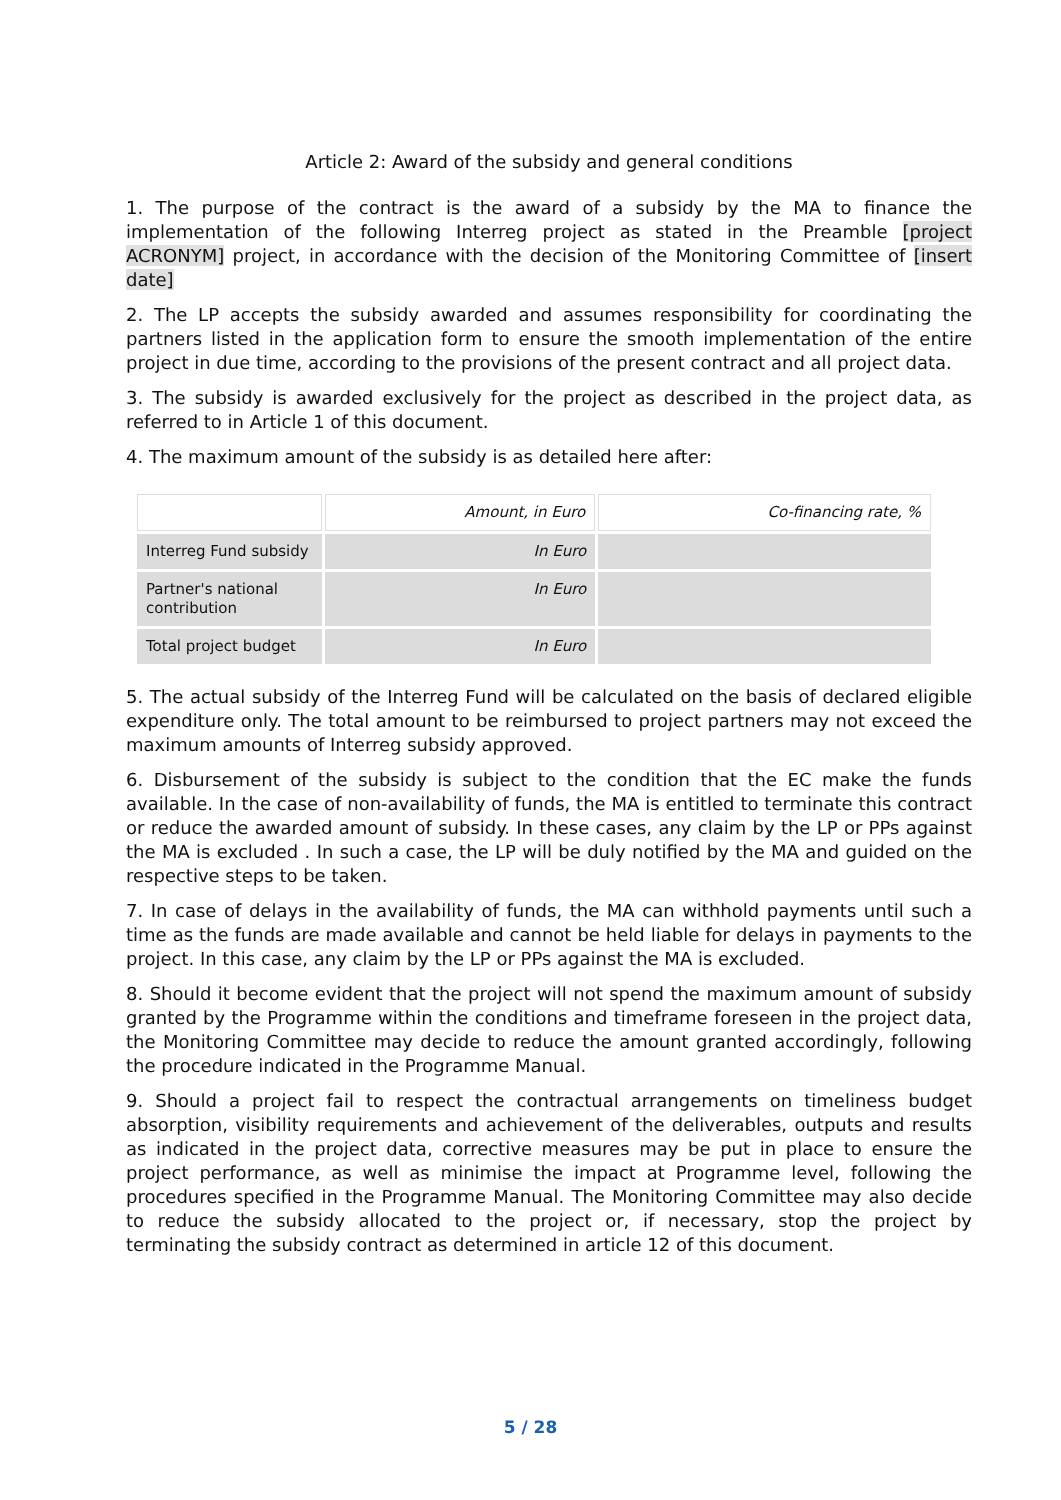Article 2: Award of the subsidy and general conditions
1. The purpose of the contract is the award of a subsidy by the MA to finance the implementation of the following Interreg project as stated in the Preamble [project ACRONYM] project, in accordance with the decision of the Monitoring Committee of [insert date]
2. The LP accepts the subsidy awarded and assumes responsibility for coordinating the partners listed in the application form to ensure the smooth implementation of the entire project in due time, according to the provisions of the present contract and all project data.
3. The subsidy is awarded exclusively for the project as described in the project data, as referred to in Article 1 of this document.
4. The maximum amount of the subsidy is as detailed here after:
| | Amount, in Euro | Co-financing rate, % |
| Interreg Fund subsidy | In Euro | |
| Partner's national contribution | In Euro | |
| Total project budget | In Euro | |
5. The actual subsidy of the Interreg Fund will be calculated on the basis of declared eligible expenditure only. The total amount to be reimbursed to project partners may not exceed the maximum amounts of Interreg subsidy approved.
6. Disbursement of the subsidy is subject to the condition that the EC make the funds available. In the case of non-availability of funds, the MA is entitled to terminate this contract or reduce the awarded amount of subsidy. In these cases, any claim by the LP or PPs against the MA is excluded . In such a case, the LP will be duly notified by the MA and guided on the respective steps to be taken.
7. In case of delays in the availability of funds, the MA can withhold payments until such a time as the funds are made available and cannot be held liable for delays in payments to the project. In this case, any claim by the LP or PPs against the MA is excluded.
8. Should it become evident that the project will not spend the maximum amount of subsidy granted by the Programme within the conditions and timeframe foreseen in the project data, the Monitoring Committee may decide to reduce the amount granted accordingly, following the procedure indicated in the Programme Manual.
9. Should a project fail to respect the contractual arrangements on timeliness budget absorption, visibility requirements and achievement of the deliverables, outputs and results as indicated in the project data, corrective measures may be put in place to ensure the project performance, as well as minimise the impact at Programme level, following the procedures specified in the Programme Manual. The Monitoring Committee may also decide to reduce the subsidy allocated to the project or, if necessary, stop the project by terminating the subsidy contract as determined in article 12 of this document.
5 / 28